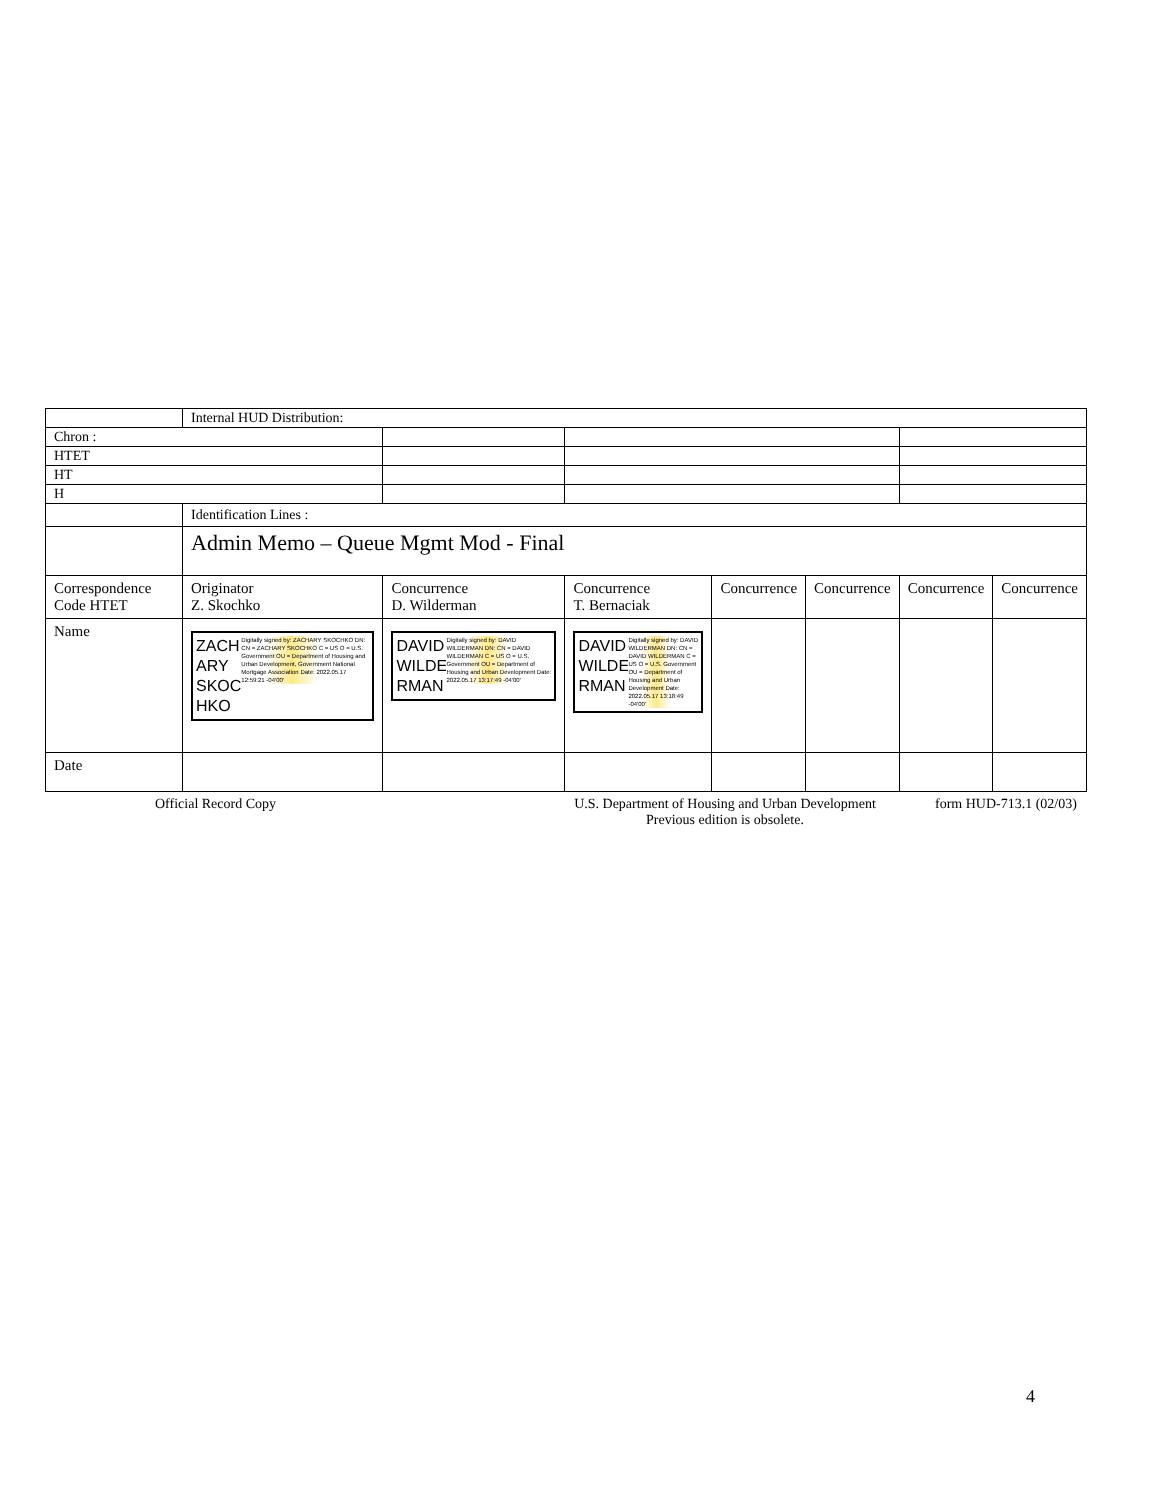| | Internal HUD Distribution: | | | | | | |
| Chron : | | | | | | | |
| HTET | | | | | | | |
| HT | | | | | | | |
| H | | | | | | | |
| | Identification Lines : | | | | | | |
| | Admin Memo – Queue Mgmt Mod - Final | | | | | | |
| Correspondence Code HTET | Originator Z. Skochko | Concurrence D. Wilderman | Concurrence T. Bernaciak | Concurrence | Concurrence | Concurrence | Concurrence |
| Name | ZACH ARY SKOC HKO Digitally signed by: ZACHARY SKOCHKO DN: CN = ZACHARY SKOCHKO C = US O = U.S. Government OU = Department of Housing and Urban Development, Government National Mortgage Association Date: 2022.05.17 12:59:21 -04'00' | DAVID WILDE RMAN Digitally signed by: DAVID WILDERMAN DN: CN = DAVID WILDERMAN C = US O = U.S. Government OU = Department of Housing and Urban Development Date: 2022.05.17 13:17:49 -04'00' | DAVID WILDE RMAN Digitally signed by: DAVID WILDERMAN DN: CN = DAVID WILDERMAN C = US O = U.S. Government OU = Department of Housing and Urban Development Date: 2022.05.17 13:18:49 -04'00' | | | | |
| Date | | | | | | | |
Official Record Copy U.S. Department of Housing and Urban Development
Previous edition is obsolete.
form HUD-713.1 (02/03)
4